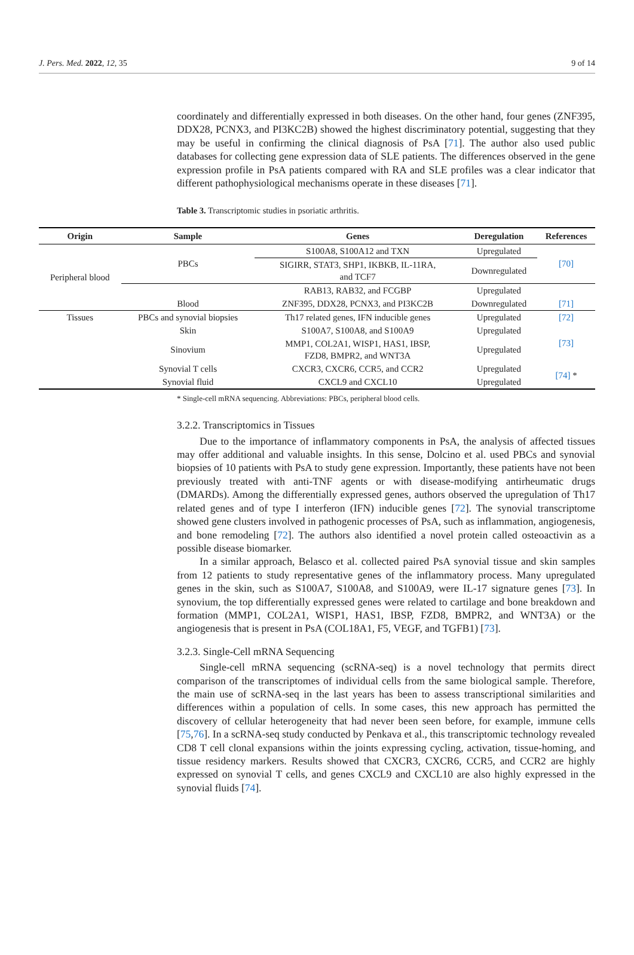J. Pers. Med. 2022, 12, 35 9 of 14
coordinately and differentially expressed in both diseases. On the other hand, four genes (ZNF395, DDX28, PCNX3, and PI3KC2B) showed the highest discriminatory potential, suggesting that they may be useful in confirming the clinical diagnosis of PsA [71]. The author also used public databases for collecting gene expression data of SLE patients. The differences observed in the gene expression profile in PsA patients compared with RA and SLE profiles was a clear indicator that different pathophysiological mechanisms operate in these diseases [71].
Table 3. Transcriptomic studies in psoriatic arthritis.
| Origin | Sample | Genes | Deregulation | References |
| --- | --- | --- | --- | --- |
| Peripheral blood | PBCs | S100A8, S100A12 and TXN | Upregulated | [70] |
| | | SIGIRR, STAT3, SHP1, IKBKB, IL-11RA, and TCF7 | Downregulated | |
| | Blood | RAB13, RAB32, and FCGBP | Upregulated | [71] |
| | | ZNF395, DDX28, PCNX3, and PI3KC2B | Downregulated | |
| Tissues | PBCs and synovial biopsies | Th17 related genes, IFN inducible genes | Upregulated | [72] |
| | Skin | S100A7, S100A8, and S100A9 | Upregulated | [73] |
| | Sinovium | MMP1, COL2A1, WISP1, HAS1, IBSP, FZD8, BMPR2, and WNT3A | Upregulated | |
| | Synovial T cells | CXCR3, CXCR6, CCR5, and CCR2 | Upregulated | [74] * |
| | Synovial fluid | CXCL9 and CXCL10 | Upregulated | |
* Single-cell mRNA sequencing. Abbreviations: PBCs, peripheral blood cells.
3.2.2. Transcriptomics in Tissues
Due to the importance of inflammatory components in PsA, the analysis of affected tissues may offer additional and valuable insights. In this sense, Dolcino et al. used PBCs and synovial biopsies of 10 patients with PsA to study gene expression. Importantly, these patients have not been previously treated with anti-TNF agents or with disease-modifying antirheumatic drugs (DMARDs). Among the differentially expressed genes, authors observed the upregulation of Th17 related genes and of type I interferon (IFN) inducible genes [72]. The synovial transcriptome showed gene clusters involved in pathogenic processes of PsA, such as inflammation, angiogenesis, and bone remodeling [72]. The authors also identified a novel protein called osteoactivin as a possible disease biomarker.
In a similar approach, Belasco et al. collected paired PsA synovial tissue and skin samples from 12 patients to study representative genes of the inflammatory process. Many upregulated genes in the skin, such as S100A7, S100A8, and S100A9, were IL-17 signature genes [73]. In synovium, the top differentially expressed genes were related to cartilage and bone breakdown and formation (MMP1, COL2A1, WISP1, HAS1, IBSP, FZD8, BMPR2, and WNT3A) or the angiogenesis that is present in PsA (COL18A1, F5, VEGF, and TGFB1) [73].
3.2.3. Single-Cell mRNA Sequencing
Single-cell mRNA sequencing (scRNA-seq) is a novel technology that permits direct comparison of the transcriptomes of individual cells from the same biological sample. Therefore, the main use of scRNA-seq in the last years has been to assess transcriptional similarities and differences within a population of cells. In some cases, this new approach has permitted the discovery of cellular heterogeneity that had never been seen before, for example, immune cells [75,76]. In a scRNA-seq study conducted by Penkava et al., this transcriptomic technology revealed CD8 T cell clonal expansions within the joints expressing cycling, activation, tissue-homing, and tissue residency markers. Results showed that CXCR3, CXCR6, CCR5, and CCR2 are highly expressed on synovial T cells, and genes CXCL9 and CXCL10 are also highly expressed in the synovial fluids [74].